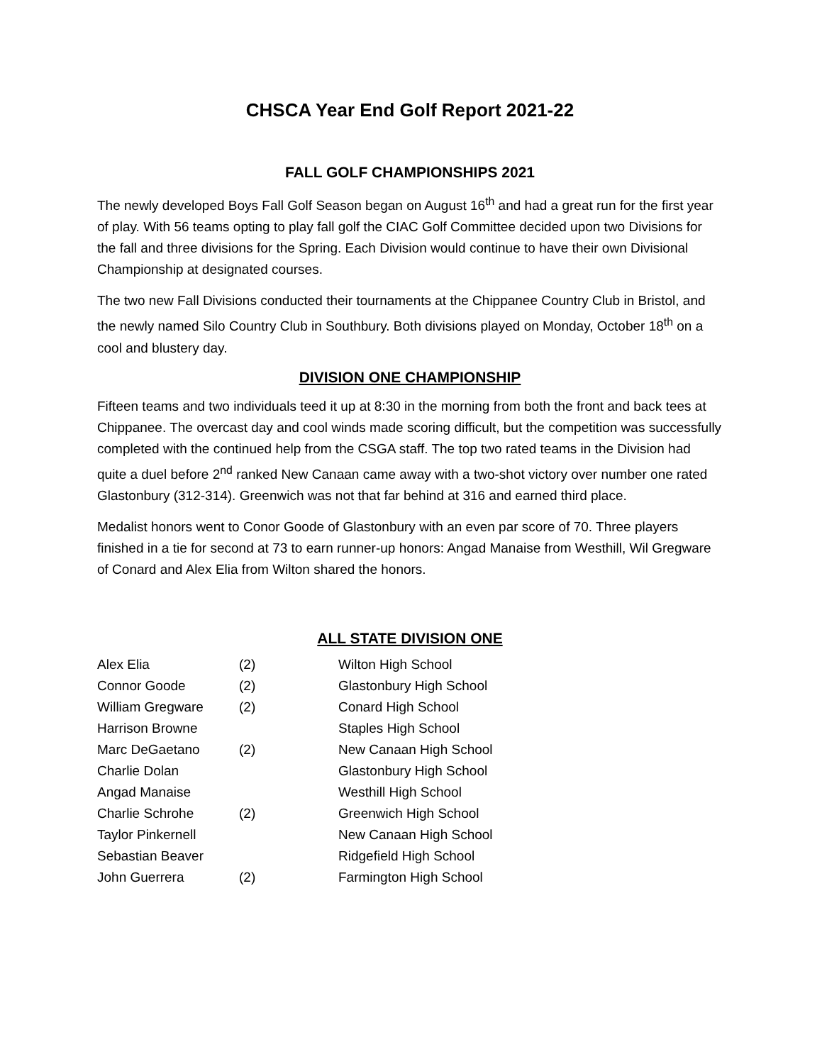CHSCA Year End Golf Report 2021-22
FALL GOLF CHAMPIONSHIPS 2021
The newly developed Boys Fall Golf Season began on August 16<sup>th</sup> and had a great run for the first year of play. With 56 teams opting to play fall golf the CIAC Golf Committee decided upon two Divisions for the fall and three divisions for the Spring. Each Division would continue to have their own Divisional Championship at designated courses.
The two new Fall Divisions conducted their tournaments at the Chippanee Country Club in Bristol, and the newly named Silo Country Club in Southbury. Both divisions played on Monday, October 18<sup>th</sup> on a cool and blustery day.
DIVISION ONE CHAMPIONSHIP
Fifteen teams and two individuals teed it up at 8:30 in the morning from both the front and back tees at Chippanee. The overcast day and cool winds made scoring difficult, but the competition was successfully completed with the continued help from the CSGA staff. The top two rated teams in the Division had quite a duel before 2<sup>nd</sup> ranked New Canaan came away with a two-shot victory over number one rated Glastonbury (312-314). Greenwich was not that far behind at 316 and earned third place.
Medalist honors went to Conor Goode of Glastonbury with an even par score of 70. Three players finished in a tie for second at 73 to earn runner-up honors: Angad Manaise from Westhill, Wil Gregware of Conard and Alex Elia from Wilton shared the honors.
ALL STATE DIVISION ONE
| Alex Elia | (2) | Wilton High School |
| Connor Goode | (2) | Glastonbury High School |
| William Gregware | (2) | Conard High School |
| Harrison Browne | | Staples High School |
| Marc DeGaetano | (2) | New Canaan High School |
| Charlie Dolan | | Glastonbury High School |
| Angad Manaise | | Westhill High School |
| Charlie Schrohe | (2) | Greenwich High School |
| Taylor Pinkernell | | New Canaan High School |
| Sebastian Beaver | | Ridgefield High School |
| John Guerrera | (2) | Farmington High School |